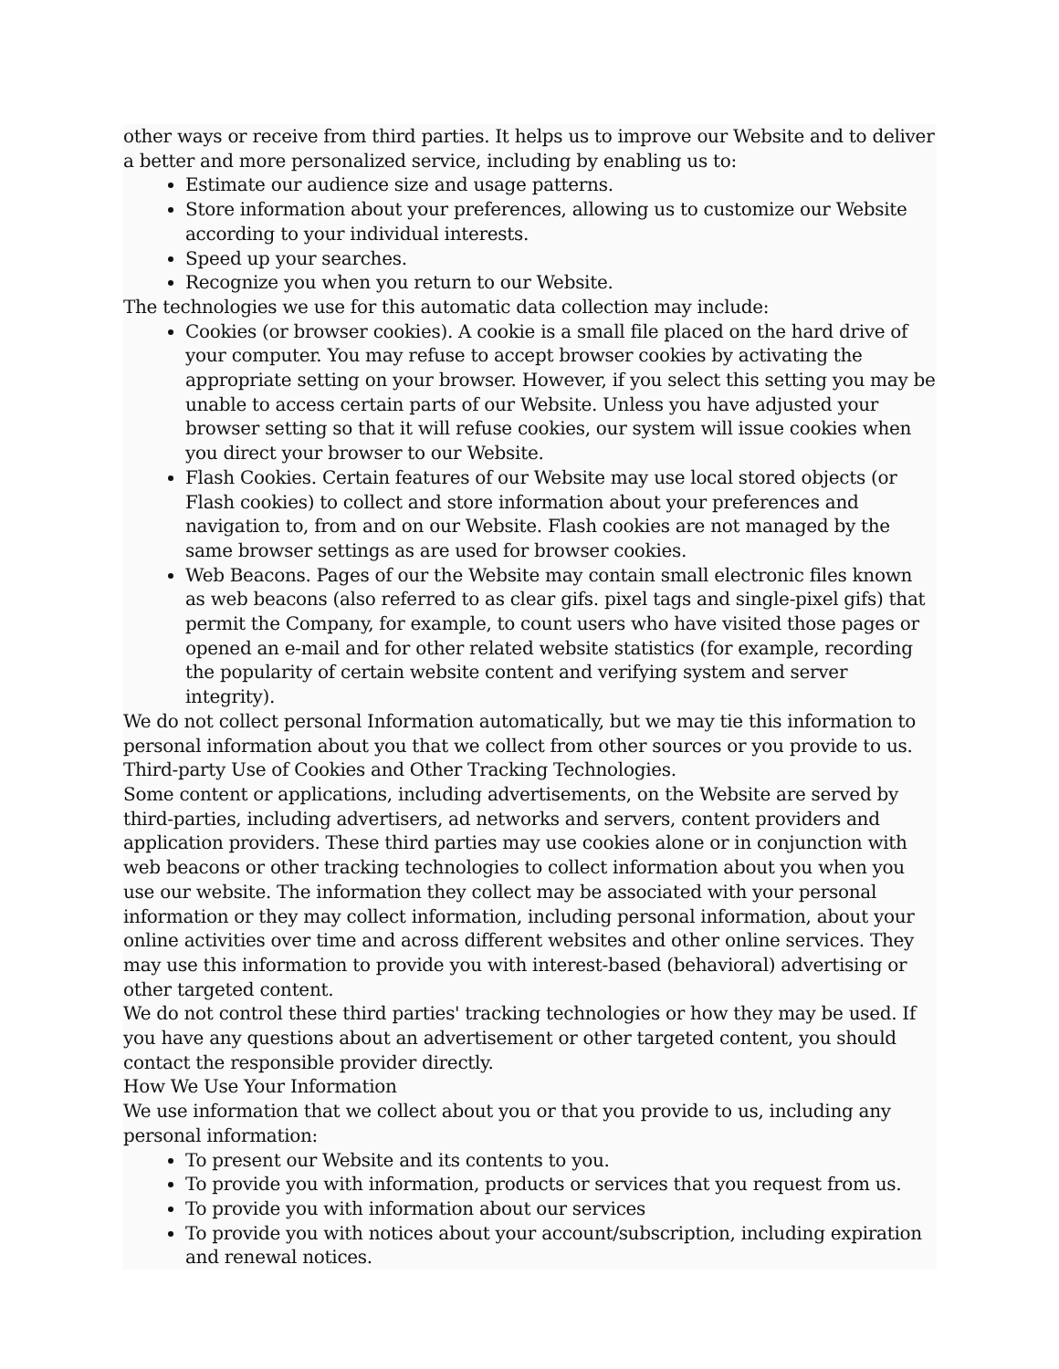other ways or receive from third parties. It helps us to improve our Website and to deliver a better and more personalized service, including by enabling us to:
Estimate our audience size and usage patterns.
Store information about your preferences, allowing us to customize our Website according to your individual interests.
Speed up your searches.
Recognize you when you return to our Website.
The technologies we use for this automatic data collection may include:
Cookies (or browser cookies). A cookie is a small file placed on the hard drive of your computer. You may refuse to accept browser cookies by activating the appropriate setting on your browser. However, if you select this setting you may be unable to access certain parts of our Website. Unless you have adjusted your browser setting so that it will refuse cookies, our system will issue cookies when you direct your browser to our Website.
Flash Cookies. Certain features of our Website may use local stored objects (or Flash cookies) to collect and store information about your preferences and navigation to, from and on our Website. Flash cookies are not managed by the same browser settings as are used for browser cookies.
Web Beacons. Pages of our the Website may contain small electronic files known as web beacons (also referred to as clear gifs. pixel tags and single-pixel gifs) that permit the Company, for example, to count users who have visited those pages or opened an e-mail and for other related website statistics (for example, recording the popularity of certain website content and verifying system and server integrity).
We do not collect personal Information automatically, but we may tie this information to personal information about you that we collect from other sources or you provide to us.
Third-party Use of Cookies and Other Tracking Technologies.
Some content or applications, including advertisements, on the Website are served by third-parties, including advertisers, ad networks and servers, content providers and application providers. These third parties may use cookies alone or in conjunction with web beacons or other tracking technologies to collect information about you when you use our website. The information they collect may be associated with your personal information or they may collect information, including personal information, about your online activities over time and across different websites and other online services. They may use this information to provide you with interest-based (behavioral) advertising or other targeted content.
We do not control these third parties' tracking technologies or how they may be used. If you have any questions about an advertisement or other targeted content, you should contact the responsible provider directly.
How We Use Your Information
We use information that we collect about you or that you provide to us, including any personal information:
To present our Website and its contents to you.
To provide you with information, products or services that you request from us.
To provide you with information about our services
To provide you with notices about your account/subscription, including expiration and renewal notices.